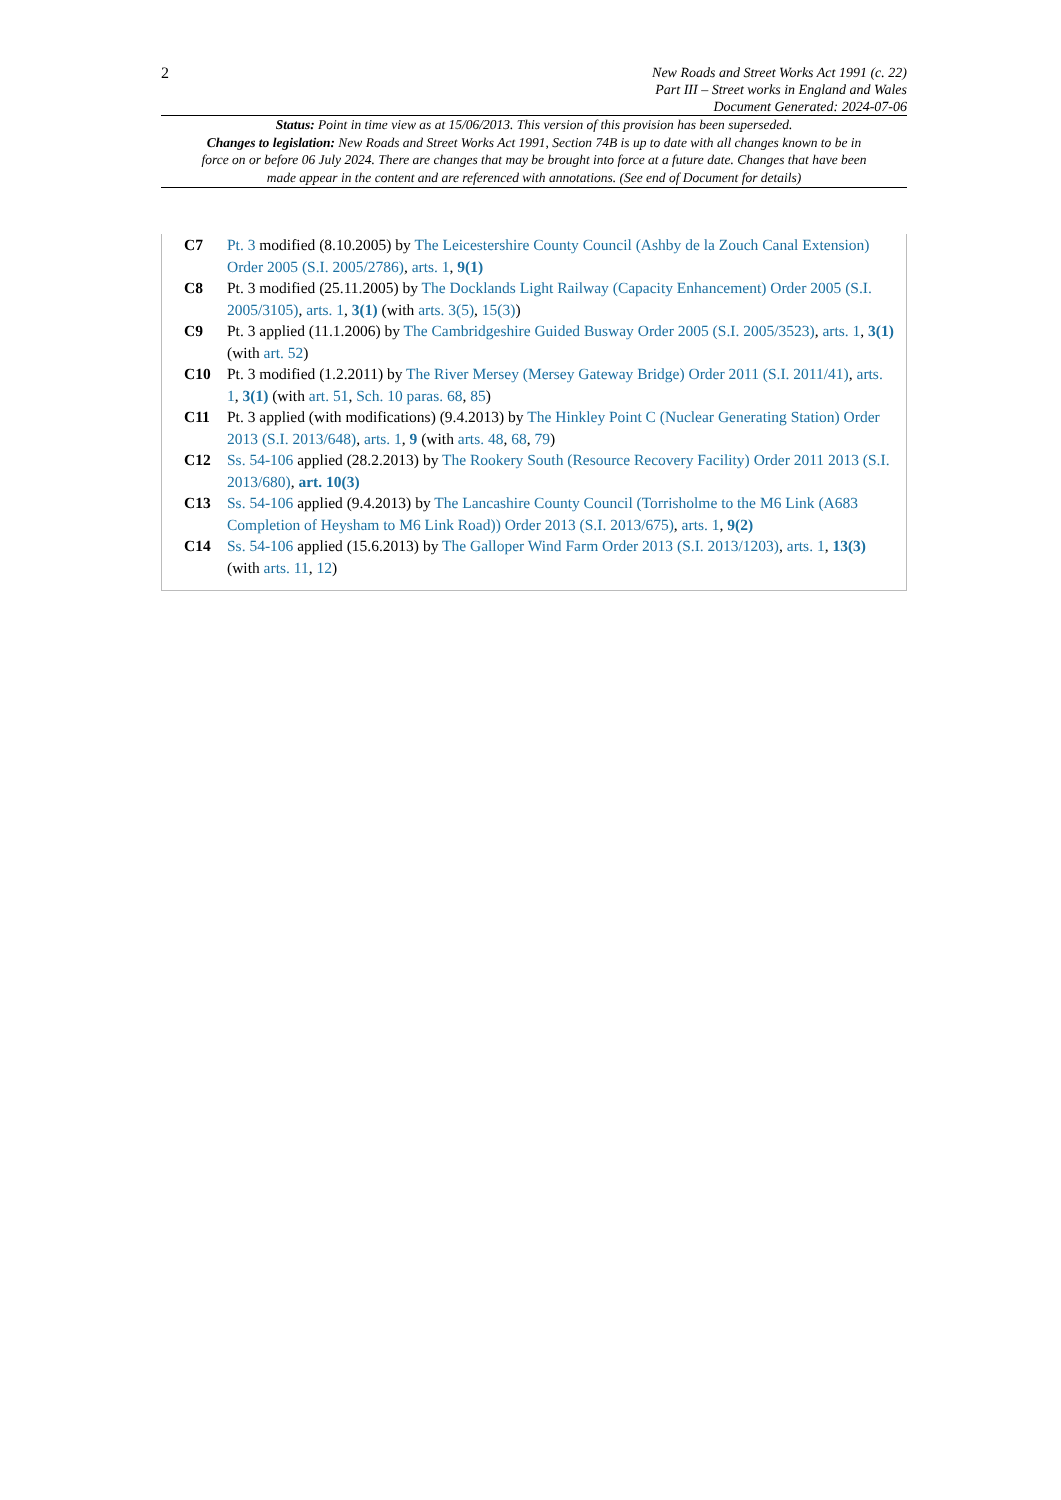2
New Roads and Street Works Act 1991 (c. 22)
Part III – Street works in England and Wales
Document Generated: 2024-07-06
Status: Point in time view as at 15/06/2013. This version of this provision has been superseded.
Changes to legislation: New Roads and Street Works Act 1991, Section 74B is up to date with all changes known to be in force on or before 06 July 2024. There are changes that may be brought into force at a future date. Changes that have been made appear in the content and are referenced with annotations. (See end of Document for details)
C7 Pt. 3 modified (8.10.2005) by The Leicestershire County Council (Ashby de la Zouch Canal Extension) Order 2005 (S.I. 2005/2786), arts. 1, 9(1)
C8 Pt. 3 modified (25.11.2005) by The Docklands Light Railway (Capacity Enhancement) Order 2005 (S.I. 2005/3105), arts. 1, 3(1) (with arts. 3(5), 15(3))
C9 Pt. 3 applied (11.1.2006) by The Cambridgeshire Guided Busway Order 2005 (S.I. 2005/3523), arts. 1, 3(1) (with art. 52)
C10 Pt. 3 modified (1.2.2011) by The River Mersey (Mersey Gateway Bridge) Order 2011 (S.I. 2011/41), arts. 1, 3(1) (with art. 51, Sch. 10 paras. 68, 85)
C11 Pt. 3 applied (with modifications) (9.4.2013) by The Hinkley Point C (Nuclear Generating Station) Order 2013 (S.I. 2013/648), arts. 1, 9 (with arts. 48, 68, 79)
C12 Ss. 54-106 applied (28.2.2013) by The Rookery South (Resource Recovery Facility) Order 2011 2013 (S.I. 2013/680), art. 10(3)
C13 Ss. 54-106 applied (9.4.2013) by The Lancashire County Council (Torrisholme to the M6 Link (A683 Completion of Heysham to M6 Link Road)) Order 2013 (S.I. 2013/675), arts. 1, 9(2)
C14 Ss. 54-106 applied (15.6.2013) by The Galloper Wind Farm Order 2013 (S.I. 2013/1203), arts. 1, 13(3) (with arts. 11, 12)